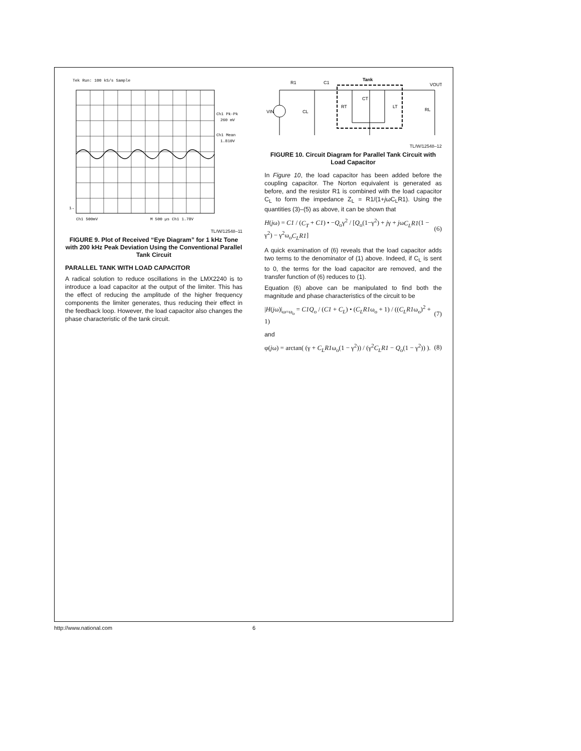Tek Run: 100 kS/s Sample
Ch1 Pk-Pk
260 mV
Ch1 Mean
1.810V
1→
Ch1 500mV
M 500 µs Ch1 1.78V
TL/W/12548–11
FIGURE 9. Plot of Received “Eye Diagram” for 1 kHz Tone with 200 kHz Peak Deviation Using the Conventional Parallel Tank Circuit
PARALLEL TANK WITH LOAD CAPACITOR
A radical solution to reduce oscillations in the LMX2240 is to introduce a load capacitor at the output of the limiter. This has the effect of reducing the amplitude of the higher frequency components the limiter generates, thus reducing their effect in the feedback loop. However, the load capacitor also changes the phase characteristic of the tank circuit.
R1
C1
Tank
VOUT
VIN
CL
RT
CT
LT
RL
TL/W/12548–12
FIGURE 10. Circuit Diagram for Parallel Tank Circuit with Load Capacitor
In Figure 10, the load capacitor has been added before the coupling capacitor. The Norton equivalent is generated as before, and the resistor R1 is combined with the load capacitor C<sub>L</sub> to form the impedance Z<sub>L</sub> = R1/(1+jωC<sub>L</sub>R1). Using the quantities (3)–(5) as above, it can be shown that
H(jω) = C1 / (C<sub>T</sub> + C1) • −Q<sub>o</sub>γ<sup>2</sup> / [Q<sub>o</sub>(1−γ<sup>2</sup>) + jγ + jωC<sub>L</sub>R1(1 − γ<sup>2</sup>) − γ<sup>2</sup>ω<sub>o</sub>C<sub>L</sub>R1] (6)
A quick examination of (6) reveals that the load capacitor adds two terms to the denominator of (1) above. Indeed, if C<sub>L</sub> is sent to 0, the terms for the load capacitor are removed, and the transfer function of (6) reduces to (1).
Equation (6) above can be manipulated to find both the magnitude and phase characteristics of the circuit to be
|H(jω)|<sub>ω=ω<sub>o</sub></sub> = C1Q<sub>o</sub> / (C1 + C<sub>L</sub>) • (C<sub>L</sub>R1ω<sub>o</sub> + 1) / ((C<sub>L</sub>R1ω<sub>o</sub>)<sup>2</sup> + 1) (7)
and
φ(jω) = arctan( (γ + C<sub>L</sub>R1ω<sub>o</sub>(1 − γ<sup>2</sup>)) / (γ<sup>2</sup>C<sub>L</sub>R1 − Q<sub>o</sub>(1 − γ<sup>2</sup>)) ). (8)
http://www.national.com 6